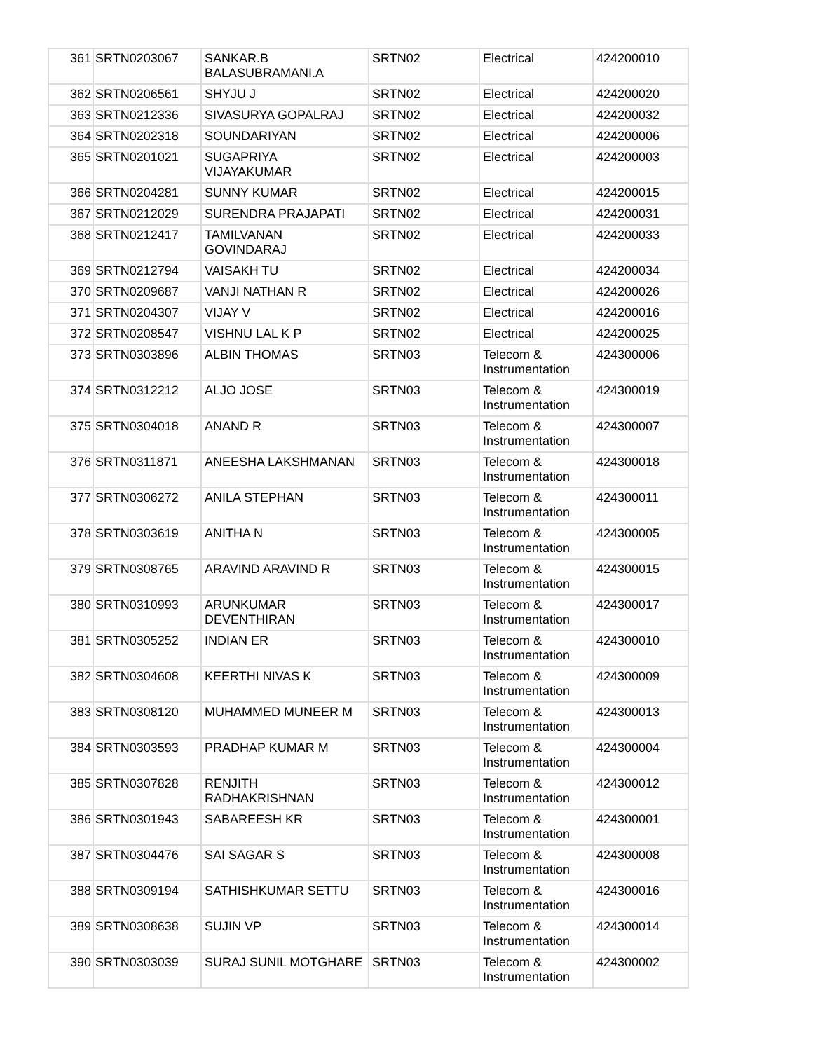| 361 | SRTN0203067 | SANKAR.B BALASUBRAMANI.A | SRTN02 | Electrical | 424200010 |
| 362 | SRTN0206561 | SHYJU J | SRTN02 | Electrical | 424200020 |
| 363 | SRTN0212336 | SIVASURYA GOPALRAJ | SRTN02 | Electrical | 424200032 |
| 364 | SRTN0202318 | SOUNDARIYAN | SRTN02 | Electrical | 424200006 |
| 365 | SRTN0201021 | SUGAPRIYA VIJAYAKUMAR | SRTN02 | Electrical | 424200003 |
| 366 | SRTN0204281 | SUNNY KUMAR | SRTN02 | Electrical | 424200015 |
| 367 | SRTN0212029 | SURENDRA PRAJAPATI | SRTN02 | Electrical | 424200031 |
| 368 | SRTN0212417 | TAMILVANAN GOVINDARAJ | SRTN02 | Electrical | 424200033 |
| 369 | SRTN0212794 | VAISAKH TU | SRTN02 | Electrical | 424200034 |
| 370 | SRTN0209687 | VANJI NATHAN R | SRTN02 | Electrical | 424200026 |
| 371 | SRTN0204307 | VIJAY V | SRTN02 | Electrical | 424200016 |
| 372 | SRTN0208547 | VISHNU LAL K P | SRTN02 | Electrical | 424200025 |
| 373 | SRTN0303896 | ALBIN THOMAS | SRTN03 | Telecom & Instrumentation | 424300006 |
| 374 | SRTN0312212 | ALJO JOSE | SRTN03 | Telecom & Instrumentation | 424300019 |
| 375 | SRTN0304018 | ANAND R | SRTN03 | Telecom & Instrumentation | 424300007 |
| 376 | SRTN0311871 | ANEESHA LAKSHMANAN | SRTN03 | Telecom & Instrumentation | 424300018 |
| 377 | SRTN0306272 | ANILA STEPHAN | SRTN03 | Telecom & Instrumentation | 424300011 |
| 378 | SRTN0303619 | ANITHA N | SRTN03 | Telecom & Instrumentation | 424300005 |
| 379 | SRTN0308765 | ARAVIND ARAVIND R | SRTN03 | Telecom & Instrumentation | 424300015 |
| 380 | SRTN0310993 | ARUNKUMAR DEVENTHIRAN | SRTN03 | Telecom & Instrumentation | 424300017 |
| 381 | SRTN0305252 | INDIAN ER | SRTN03 | Telecom & Instrumentation | 424300010 |
| 382 | SRTN0304608 | KEERTHI NIVAS K | SRTN03 | Telecom & Instrumentation | 424300009 |
| 383 | SRTN0308120 | MUHAMMED MUNEER M | SRTN03 | Telecom & Instrumentation | 424300013 |
| 384 | SRTN0303593 | PRADHAP KUMAR M | SRTN03 | Telecom & Instrumentation | 424300004 |
| 385 | SRTN0307828 | RENJITH RADHAKRISHNAN | SRTN03 | Telecom & Instrumentation | 424300012 |
| 386 | SRTN0301943 | SABAREESH KR | SRTN03 | Telecom & Instrumentation | 424300001 |
| 387 | SRTN0304476 | SAI SAGAR S | SRTN03 | Telecom & Instrumentation | 424300008 |
| 388 | SRTN0309194 | SATHISHKUMAR SETTU | SRTN03 | Telecom & Instrumentation | 424300016 |
| 389 | SRTN0308638 | SUJIN VP | SRTN03 | Telecom & Instrumentation | 424300014 |
| 390 | SRTN0303039 | SURAJ SUNIL MOTGHARE | SRTN03 | Telecom & Instrumentation | 424300002 |